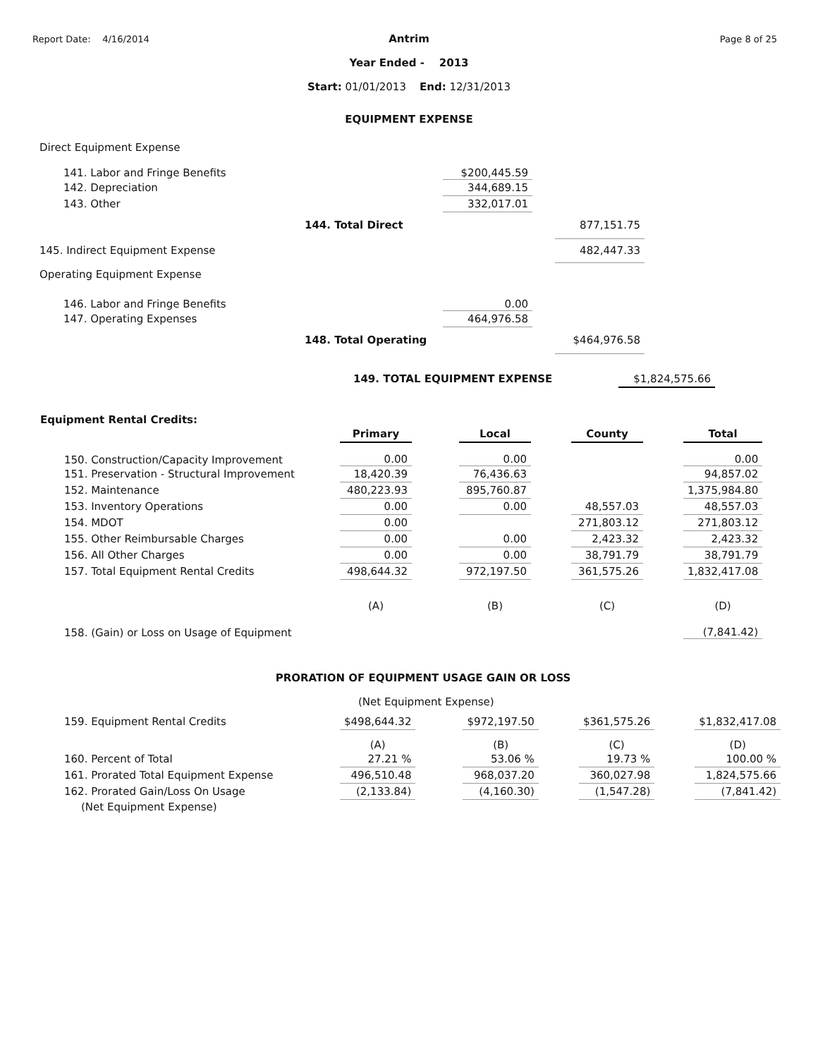Report Date: 4/16/2014 Page 8 of 25
Antrim
Year Ended - 2013
Start: 01/01/2013 End: 12/31/2013
EQUIPMENT EXPENSE
| Direct Equipment Expense | | | | |
| 141. Labor and Fringe Benefits | | $200,445.59 | | |
| 142. Depreciation | | 344,689.15 | | |
| 143. Other | | 332,017.01 | | |
| | 144. Total Direct | | | 877,151.75 |
| 145. Indirect Equipment Expense | | | | 482,447.33 |
| Operating Equipment Expense | | | | |
| 146. Labor and Fringe Benefits | | 0.00 | | |
| 147. Operating Expenses | | 464,976.58 | | |
| | 148. Total Operating | | | $464,976.58 |
| 149. TOTAL EQUIPMENT EXPENSE | $1,824,575.66 |
Equipment Rental Credits:
| | Primary | | Local | | County | | Total |
| 150. Construction/Capacity Improvement | 0.00 | | 0.00 | | | | 0.00 |
| 151. Preservation - Structural Improvement | 18,420.39 | | 76,436.63 | | | | 94,857.02 |
| 152. Maintenance | 480,223.93 | | 895,760.87 | | | | 1,375,984.80 |
| 153. Inventory Operations | 0.00 | | 0.00 | | 48,557.03 | | 48,557.03 |
| 154. MDOT | 0.00 | | | | 271,803.12 | | 271,803.12 |
| 155. Other Reimbursable Charges | 0.00 | | 0.00 | | 2,423.32 | | 2,423.32 |
| 156. All Other Charges | 0.00 | | 0.00 | | 38,791.79 | | 38,791.79 |
| 157. Total Equipment Rental Credits | 498,644.32 | | 972,197.50 | | 361,575.26 | | 1,832,417.08 |
| | (A) | | (B) | | (C) | | (D) |
| 158. (Gain) or Loss on Usage of Equipment | | | | | | | (7,841.42) |
PRORATION OF EQUIPMENT USAGE GAIN OR LOSS
(Net Equipment Expense)
| 159. Equipment Rental Credits | $498,644.32 | | $972,197.50 | | $361,575.26 | | $1,832,417.08 |
| | (A) | | (B) | | (C) | | (D) |
| 160. Percent of Total | 27.21 % | | 53.06 % | | 19.73 % | | 100.00 % |
| 161. Prorated Total Equipment Expense | 496,510.48 | | 968,037.20 | | 360,027.98 | | 1,824,575.66 |
| 162. Prorated Gain/Loss On Usage | (2,133.84) | | (4,160.30) | | (1,547.28) | | (7,841.42) |
| (Net Equipment Expense) | | | | | | | |